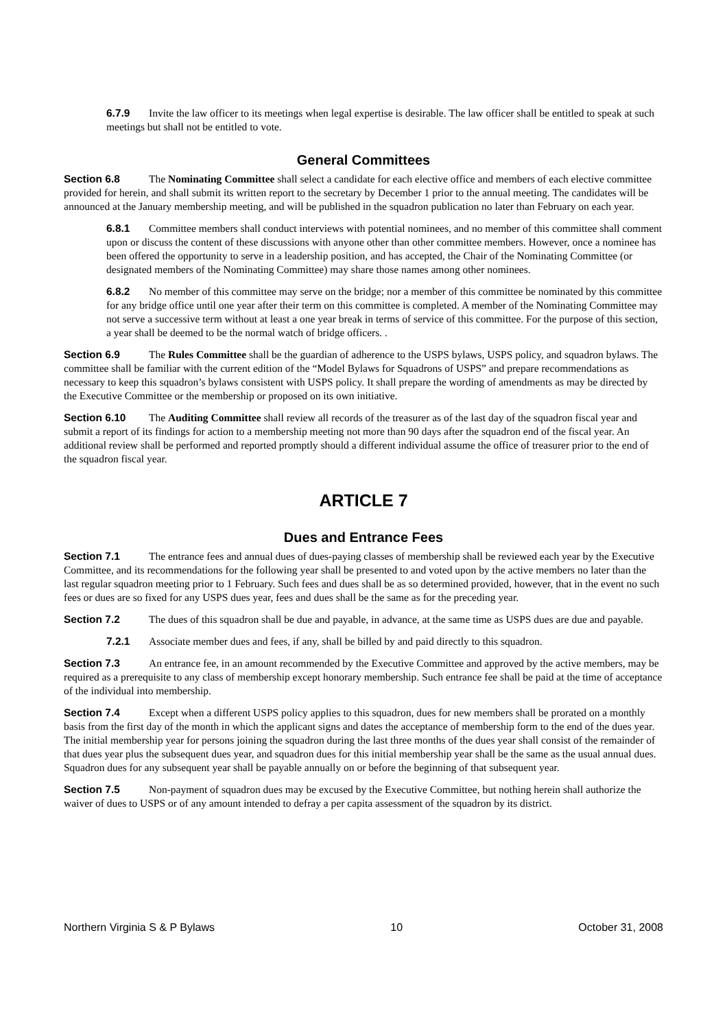6.7.9 Invite the law officer to its meetings when legal expertise is desirable. The law officer shall be entitled to speak at such meetings but shall not be entitled to vote.
General Committees
Section 6.8 The Nominating Committee shall select a candidate for each elective office and members of each elective committee provided for herein, and shall submit its written report to the secretary by December 1 prior to the annual meeting. The candidates will be announced at the January membership meeting, and will be published in the squadron publication no later than February on each year.
6.8.1 Committee members shall conduct interviews with potential nominees, and no member of this committee shall comment upon or discuss the content of these discussions with anyone other than other committee members. However, once a nominee has been offered the opportunity to serve in a leadership position, and has accepted, the Chair of the Nominating Committee (or designated members of the Nominating Committee) may share those names among other nominees.
6.8.2 No member of this committee may serve on the bridge; nor a member of this committee be nominated by this committee for any bridge office until one year after their term on this committee is completed. A member of the Nominating Committee may not serve a successive term without at least a one year break in terms of service of this committee. For the purpose of this section, a year shall be deemed to be the normal watch of bridge officers. .
Section 6.9 The Rules Committee shall be the guardian of adherence to the USPS bylaws, USPS policy, and squadron bylaws. The committee shall be familiar with the current edition of the “Model Bylaws for Squadrons of USPS” and prepare recommendations as necessary to keep this squadron’s bylaws consistent with USPS policy. It shall prepare the wording of amendments as may be directed by the Executive Committee or the membership or proposed on its own initiative.
Section 6.10 The Auditing Committee shall review all records of the treasurer as of the last day of the squadron fiscal year and submit a report of its findings for action to a membership meeting not more than 90 days after the squadron end of the fiscal year. An additional review shall be performed and reported promptly should a different individual assume the office of treasurer prior to the end of the squadron fiscal year.
ARTICLE 7
Dues and Entrance Fees
Section 7.1 The entrance fees and annual dues of dues-paying classes of membership shall be reviewed each year by the Executive Committee, and its recommendations for the following year shall be presented to and voted upon by the active members no later than the last regular squadron meeting prior to 1 February. Such fees and dues shall be as so determined provided, however, that in the event no such fees or dues are so fixed for any USPS dues year, fees and dues shall be the same as for the preceding year.
Section 7.2 The dues of this squadron shall be due and payable, in advance, at the same time as USPS dues are due and payable.
7.2.1 Associate member dues and fees, if any, shall be billed by and paid directly to this squadron.
Section 7.3 An entrance fee, in an amount recommended by the Executive Committee and approved by the active members, may be required as a prerequisite to any class of membership except honorary membership. Such entrance fee shall be paid at the time of acceptance of the individual into membership.
Section 7.4 Except when a different USPS policy applies to this squadron, dues for new members shall be prorated on a monthly basis from the first day of the month in which the applicant signs and dates the acceptance of membership form to the end of the dues year. The initial membership year for persons joining the squadron during the last three months of the dues year shall consist of the remainder of that dues year plus the subsequent dues year, and squadron dues for this initial membership year shall be the same as the usual annual dues. Squadron dues for any subsequent year shall be payable annually on or before the beginning of that subsequent year.
Section 7.5 Non-payment of squadron dues may be excused by the Executive Committee, but nothing herein shall authorize the waiver of dues to USPS or of any amount intended to defray a per capita assessment of the squadron by its district.
Northern Virginia S & P Bylaws 10 October 31, 2008